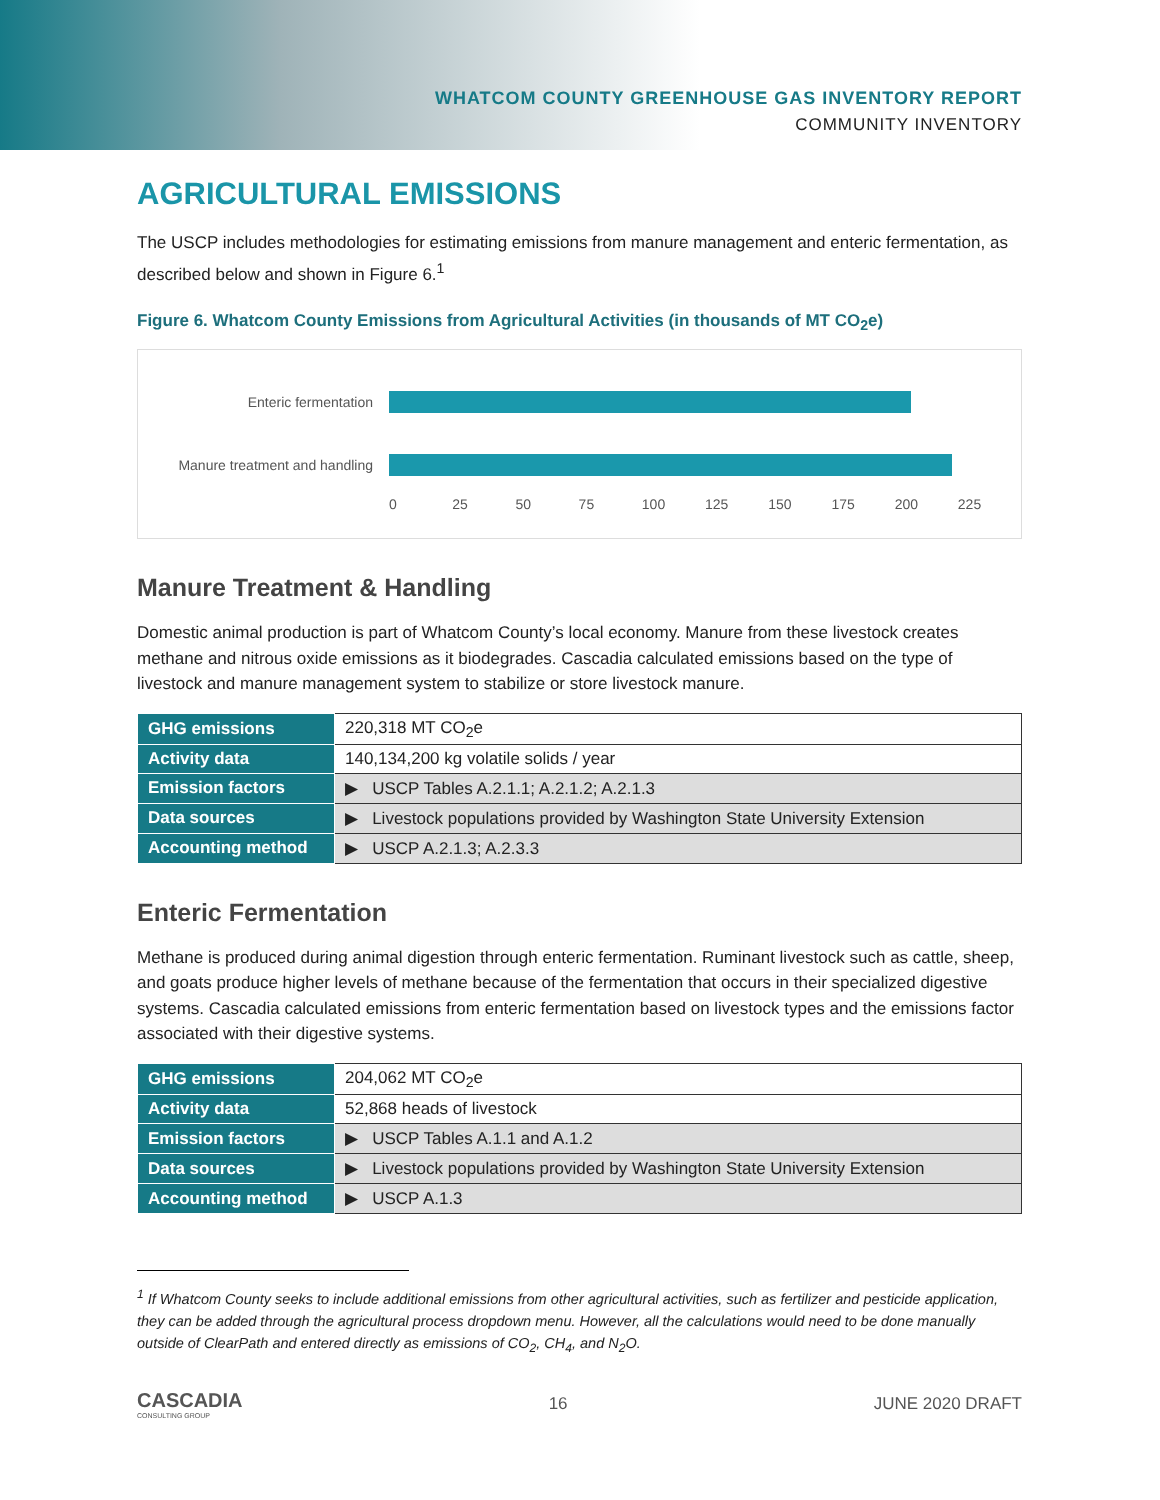WHATCOM COUNTY GREENHOUSE GAS INVENTORY REPORT
COMMUNITY INVENTORY
AGRICULTURAL EMISSIONS
The USCP includes methodologies for estimating emissions from manure management and enteric fermentation, as described below and shown in Figure 6.<sup>1</sup>
Figure 6. Whatcom County Emissions from Agricultural Activities (in thousands of MT CO<sub>2</sub>e)
Enteric fermentation
Manure treatment and handling
0 25 50 75 100 125 150 175 200 225
Manure Treatment & Handling
Domestic animal production is part of Whatcom County’s local economy. Manure from these livestock creates methane and nitrous oxide emissions as it biodegrades. Cascadia calculated emissions based on the type of livestock and manure management system to stabilize or store livestock manure.
| GHG emissions | 220,318 MT CO<sub>2</sub>e |
| Activity data | 140,134,200 kg volatile solids / year |
| Emission factors | ▶ USCP Tables A.2.1.1; A.2.1.2; A.2.1.3 |
| Data sources | ▶ Livestock populations provided by Washington State University Extension |
| Accounting method | ▶ USCP A.2.1.3; A.2.3.3 |
Enteric Fermentation
Methane is produced during animal digestion through enteric fermentation. Ruminant livestock such as cattle, sheep, and goats produce higher levels of methane because of the fermentation that occurs in their specialized digestive systems. Cascadia calculated emissions from enteric fermentation based on livestock types and the emissions factor associated with their digestive systems.
| GHG emissions | 204,062 MT CO<sub>2</sub>e |
| Activity data | 52,868 heads of livestock |
| Emission factors | ▶ USCP Tables A.1.1 and A.1.2 |
| Data sources | ▶ Livestock populations provided by Washington State University Extension |
| Accounting method | ▶ USCP A.1.3 |
<sup>1</sup> If Whatcom County seeks to include additional emissions from other agricultural activities, such as fertilizer and pesticide application, they can be added through the agricultural process dropdown menu. However, all the calculations would need to be done manually outside of ClearPath and entered directly as emissions of CO<sub>2</sub>, CH<sub>4</sub>, and N<sub>2</sub>O.
CASCADIA
CONSULTING GROUP
16 JUNE 2020 DRAFT